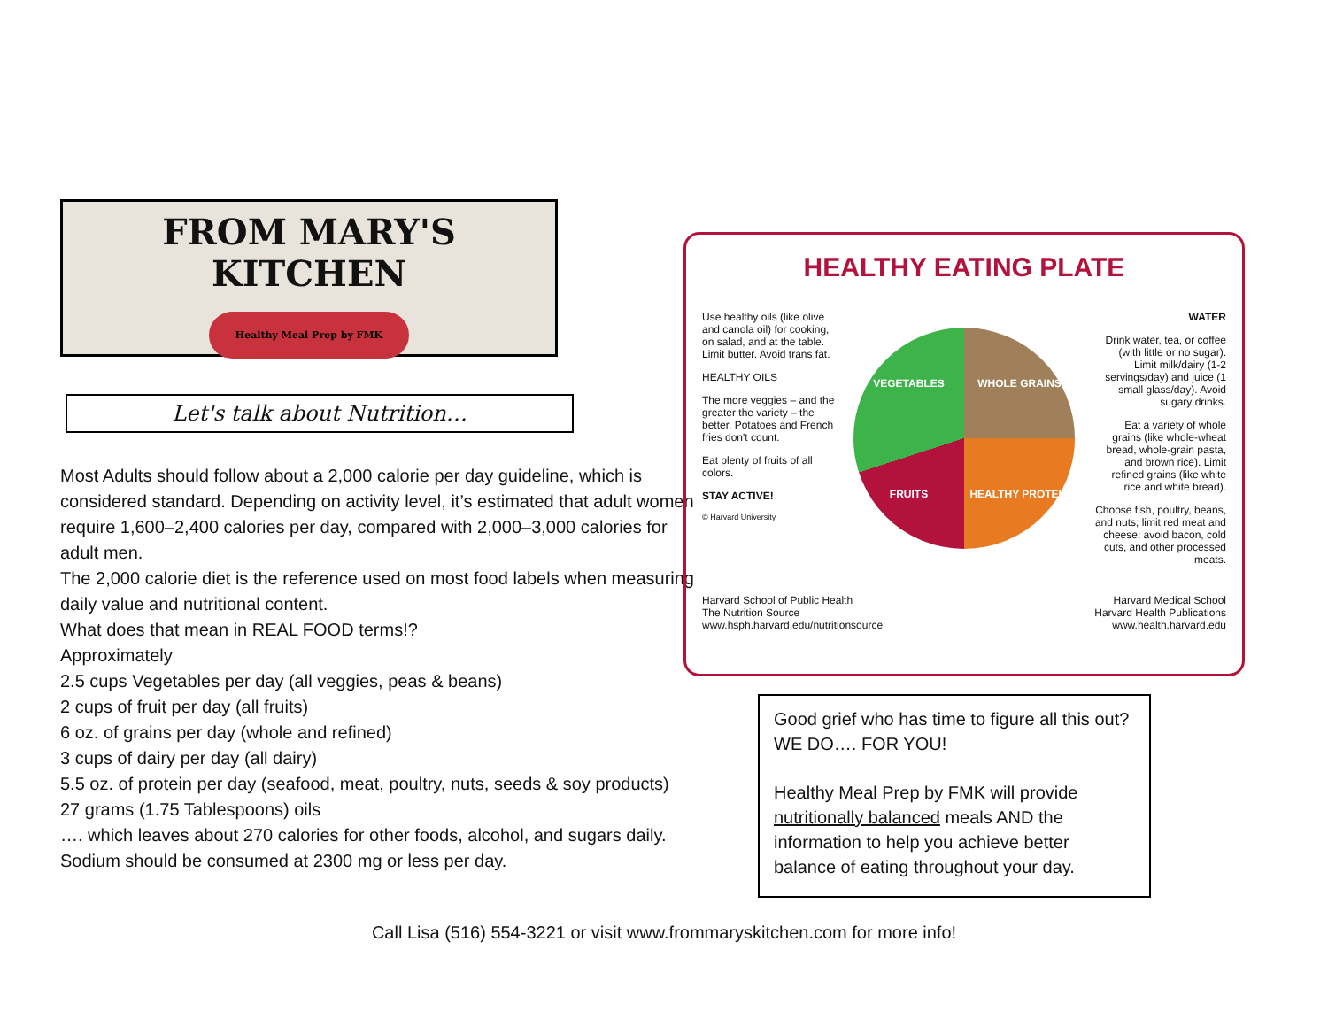FROM MARY'S KITCHEN
Healthy Meal Prep by FMK
Let's talk about Nutrition…
Most Adults should follow about a 2,000 calorie per day guideline, which is considered standard. Depending on activity level, it’s estimated that adult women require 1,600–2,400 calories per day, compared with 2,000–3,000 calories for adult men.
The 2,000 calorie diet is the reference used on most food labels when measuring daily value and nutritional content.
What does that mean in REAL FOOD terms!?
Approximately
2.5 cups Vegetables per day (all veggies, peas & beans)
2 cups of fruit per day (all fruits)
6 oz. of grains per day (whole and refined)
3 cups of dairy per day (all dairy)
5.5 oz. of protein per day (seafood, meat, poultry, nuts, seeds & soy products)
27 grams (1.75 Tablespoons) oils
…. which leaves about 270 calories for other foods, alcohol, and sugars daily.
Sodium should be consumed at 2300 mg or less per day.
HEALTHY EATING PLATE
Use healthy oils (like olive and canola oil) for cooking, on salad, and at the table. Limit butter. Avoid trans fat.
HEALTHY OILS
The more veggies – and the greater the variety – the better. Potatoes and French fries don't count.
Eat plenty of fruits of all colors.
STAY ACTIVE!
© Harvard University
VEGETABLES WHOLE GRAINS FRUITS HEALTHY PROTEIN
WATER
Drink water, tea, or coffee (with little or no sugar). Limit milk/dairy (1-2 servings/day) and juice (1 small glass/day). Avoid sugary drinks.
Eat a variety of whole grains (like whole-wheat bread, whole-grain pasta, and brown rice). Limit refined grains (like white rice and white bread).
Choose fish, poultry, beans, and nuts; limit red meat and cheese; avoid bacon, cold cuts, and other processed meats.
Harvard School of Public Health
The Nutrition Source
www.hsph.harvard.edu/nutritionsource
Harvard Medical School
Harvard Health Publications
www.health.harvard.edu
Good grief who has time to figure all this out? WE DO…. FOR YOU!
Healthy Meal Prep by FMK will provide nutritionally balanced meals AND the information to help you achieve better balance of eating throughout your day.
Call Lisa (516) 554-3221 or visit www.frommaryskitchen.com for more info!